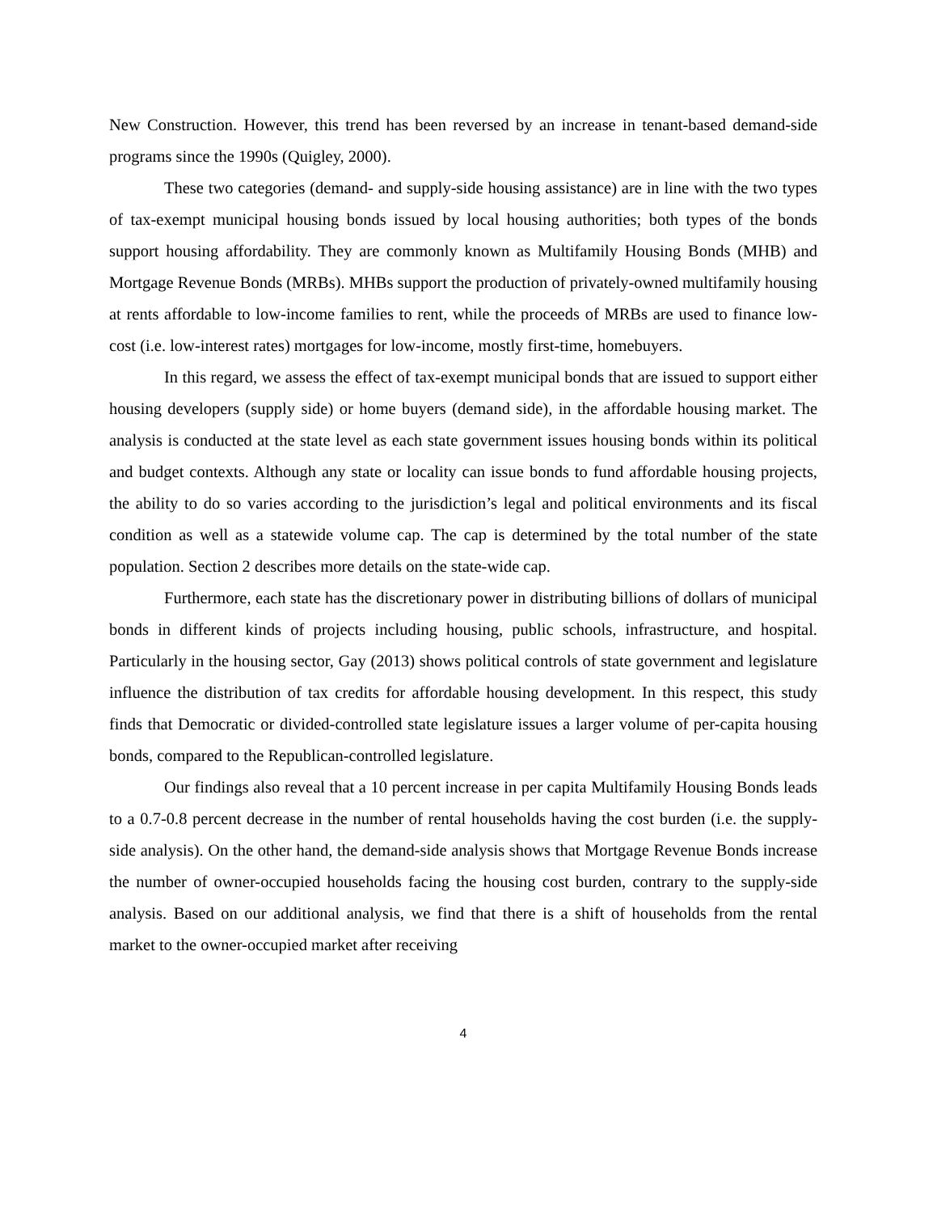New Construction. However, this trend has been reversed by an increase in tenant-based demand-side programs since the 1990s (Quigley, 2000).
These two categories (demand- and supply-side housing assistance) are in line with the two types of tax-exempt municipal housing bonds issued by local housing authorities; both types of the bonds support housing affordability. They are commonly known as Multifamily Housing Bonds (MHB) and Mortgage Revenue Bonds (MRBs). MHBs support the production of privately-owned multifamily housing at rents affordable to low-income families to rent, while the proceeds of MRBs are used to finance low-cost (i.e. low-interest rates) mortgages for low-income, mostly first-time, homebuyers.
In this regard, we assess the effect of tax-exempt municipal bonds that are issued to support either housing developers (supply side) or home buyers (demand side), in the affordable housing market. The analysis is conducted at the state level as each state government issues housing bonds within its political and budget contexts. Although any state or locality can issue bonds to fund affordable housing projects, the ability to do so varies according to the jurisdiction’s legal and political environments and its fiscal condition as well as a statewide volume cap. The cap is determined by the total number of the state population. Section 2 describes more details on the state-wide cap.
Furthermore, each state has the discretionary power in distributing billions of dollars of municipal bonds in different kinds of projects including housing, public schools, infrastructure, and hospital. Particularly in the housing sector, Gay (2013) shows political controls of state government and legislature influence the distribution of tax credits for affordable housing development. In this respect, this study finds that Democratic or divided-controlled state legislature issues a larger volume of per-capita housing bonds, compared to the Republican-controlled legislature.
Our findings also reveal that a 10 percent increase in per capita Multifamily Housing Bonds leads to a 0.7-0.8 percent decrease in the number of rental households having the cost burden (i.e. the supply-side analysis). On the other hand, the demand-side analysis shows that Mortgage Revenue Bonds increase the number of owner-occupied households facing the housing cost burden, contrary to the supply-side analysis. Based on our additional analysis, we find that there is a shift of households from the rental market to the owner-occupied market after receiving
4